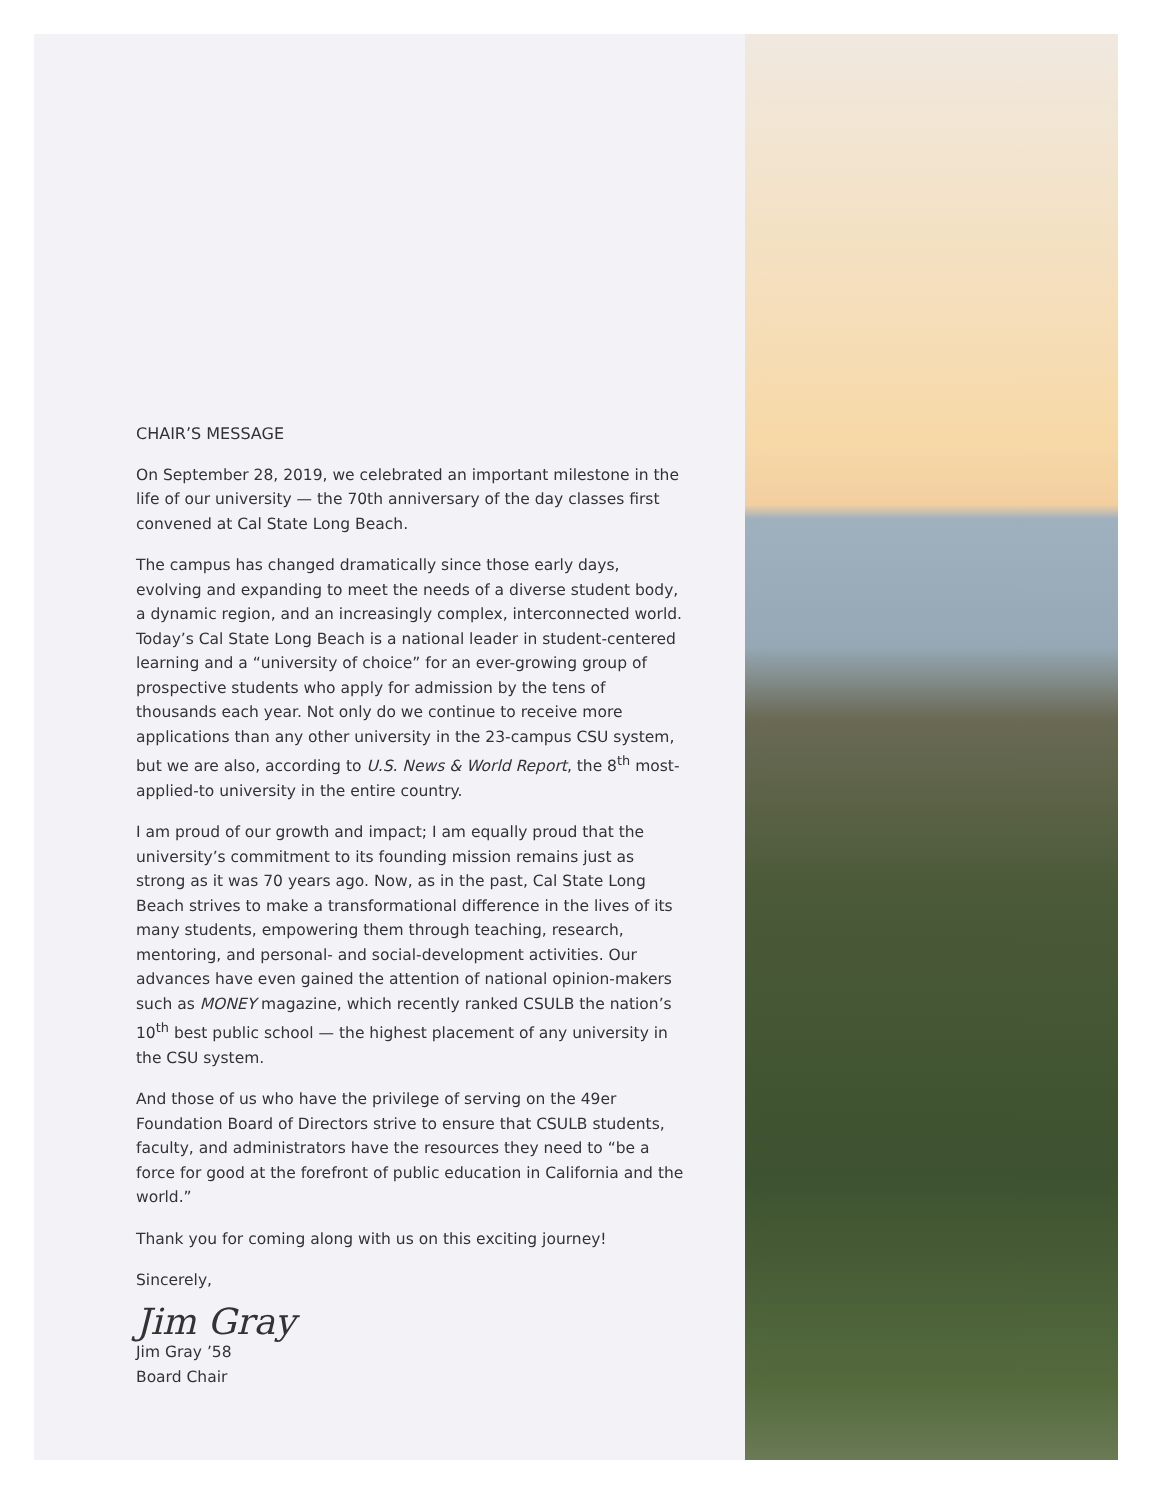CHAIR’S MESSAGE
On September 28, 2019, we celebrated an important milestone in the life of our university — the 70th anniversary of the day classes first convened at Cal State Long Beach.
The campus has changed dramatically since those early days, evolving and expanding to meet the needs of a diverse student body, a dynamic region, and an increasingly complex, interconnected world. Today’s Cal State Long Beach is a national leader in student-centered learning and a “university of choice” for an ever-growing group of prospective students who apply for admission by the tens of thousands each year. Not only do we continue to receive more applications than any other university in the 23-campus CSU system, but we are also, according to U.S. News & World Report, the 8<sup>th</sup> most-applied-to university in the entire country.
I am proud of our growth and impact; I am equally proud that the university’s commitment to its founding mission remains just as strong as it was 70 years ago. Now, as in the past, Cal State Long Beach strives to make a transformational difference in the lives of its many students, empowering them through teaching, research, mentoring, and personal- and social-development activities. Our advances have even gained the attention of national opinion-makers such as MONEY magazine, which recently ranked CSULB the nation’s 10<sup>th</sup> best public school — the highest placement of any university in the CSU system.
And those of us who have the privilege of serving on the 49er Foundation Board of Directors strive to ensure that CSULB students, faculty, and administrators have the resources they need to “be a force for good at the forefront of public education in California and the world.”
Thank you for coming along with us on this exciting journey!
Sincerely,
Jim Gray
Jim Gray ’58
Board Chair